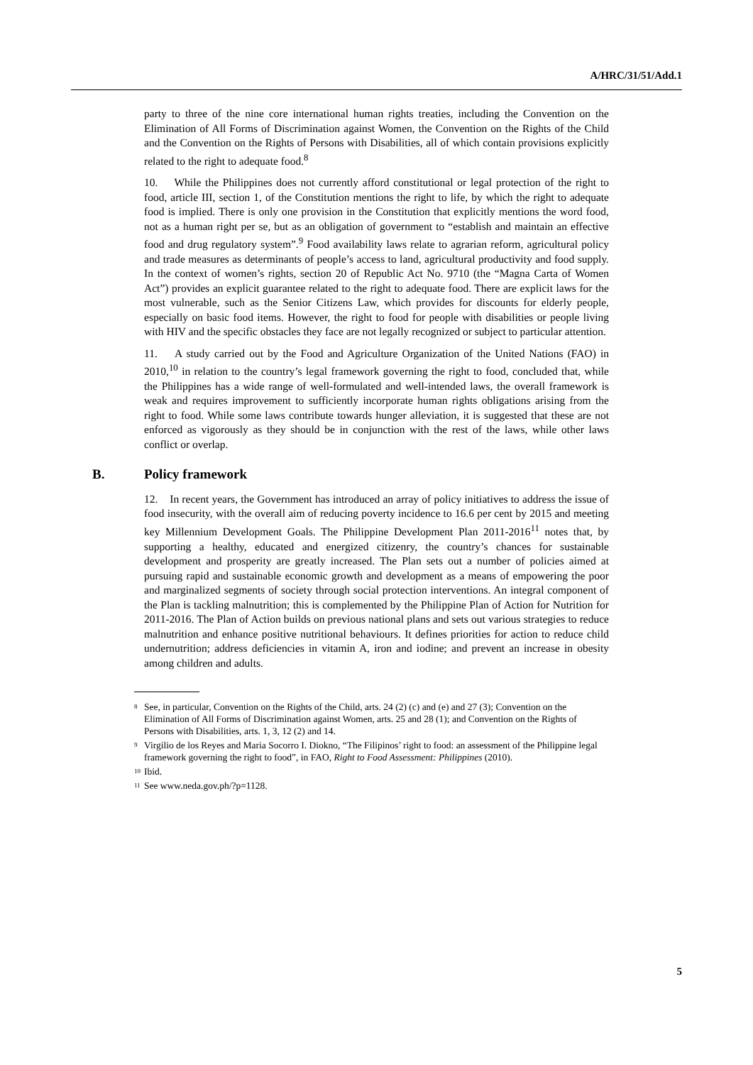A/HRC/31/51/Add.1
party to three of the nine core international human rights treaties, including the Convention on the Elimination of All Forms of Discrimination against Women, the Convention on the Rights of the Child and the Convention on the Rights of Persons with Disabilities, all of which contain provisions explicitly related to the right to adequate food.<sup>8</sup>
10. While the Philippines does not currently afford constitutional or legal protection of the right to food, article III, section 1, of the Constitution mentions the right to life, by which the right to adequate food is implied. There is only one provision in the Constitution that explicitly mentions the word food, not as a human right per se, but as an obligation of government to “establish and maintain an effective food and drug regulatory system”.<sup>9</sup> Food availability laws relate to agrarian reform, agricultural policy and trade measures as determinants of people’s access to land, agricultural productivity and food supply. In the context of women’s rights, section 20 of Republic Act No. 9710 (the “Magna Carta of Women Act”) provides an explicit guarantee related to the right to adequate food. There are explicit laws for the most vulnerable, such as the Senior Citizens Law, which provides for discounts for elderly people, especially on basic food items. However, the right to food for people with disabilities or people living with HIV and the specific obstacles they face are not legally recognized or subject to particular attention.
11. A study carried out by the Food and Agriculture Organization of the United Nations (FAO) in 2010,<sup>10</sup> in relation to the country’s legal framework governing the right to food, concluded that, while the Philippines has a wide range of well-formulated and well-intended laws, the overall framework is weak and requires improvement to sufficiently incorporate human rights obligations arising from the right to food. While some laws contribute towards hunger alleviation, it is suggested that these are not enforced as vigorously as they should be in conjunction with the rest of the laws, while other laws conflict or overlap.
B. Policy framework
12. In recent years, the Government has introduced an array of policy initiatives to address the issue of food insecurity, with the overall aim of reducing poverty incidence to 16.6 per cent by 2015 and meeting key Millennium Development Goals. The Philippine Development Plan 2011-2016<sup>11</sup> notes that, by supporting a healthy, educated and energized citizenry, the country’s chances for sustainable development and prosperity are greatly increased. The Plan sets out a number of policies aimed at pursuing rapid and sustainable economic growth and development as a means of empowering the poor and marginalized segments of society through social protection interventions. An integral component of the Plan is tackling malnutrition; this is complemented by the Philippine Plan of Action for Nutrition for 2011-2016. The Plan of Action builds on previous national plans and sets out various strategies to reduce malnutrition and enhance positive nutritional behaviours. It defines priorities for action to reduce child undernutrition; address deficiencies in vitamin A, iron and iodine; and prevent an increase in obesity among children and adults.
<sup>8</sup>
See, in particular, Convention on the Rights of the Child, arts. 24 (2) (c) and (e) and 27 (3); Convention on the Elimination of All Forms of Discrimination against Women, arts. 25 and 28 (1); and Convention on the Rights of Persons with Disabilities, arts. 1, 3, 12 (2) and 14.
<sup>9</sup>
Virgilio de los Reyes and Maria Socorro I. Diokno, “The Filipinos’ right to food: an assessment of the Philippine legal framework governing the right to food”, in FAO, Right to Food Assessment: Philippines (2010).
<sup>10</sup>
Ibid.
<sup>11</sup>
See www.neda.gov.ph/?p=1128.
5